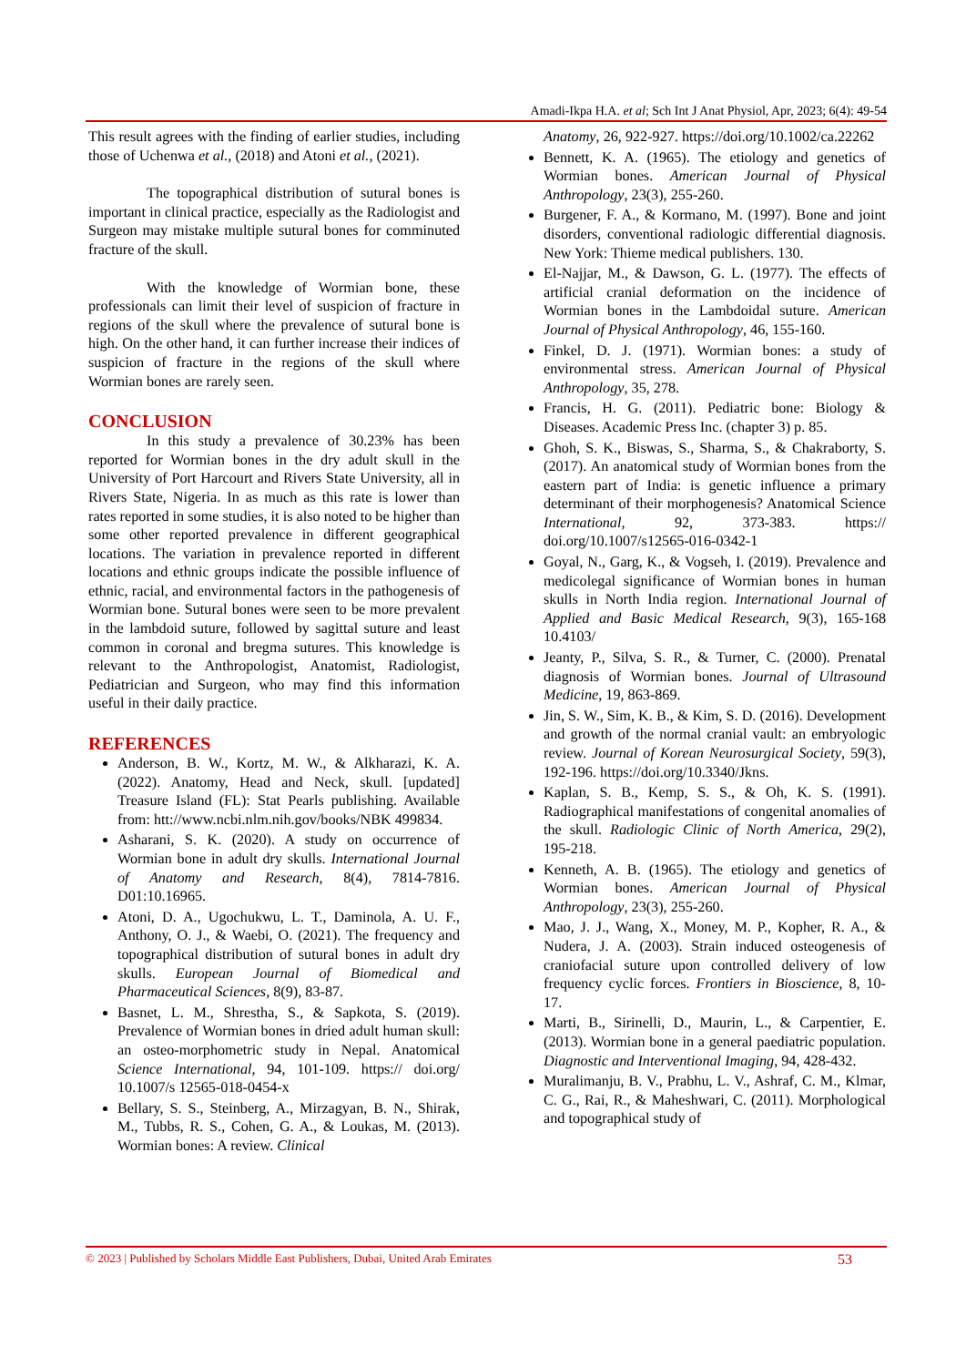Amadi-Ikpa H.A. et al; Sch Int J Anat Physiol, Apr, 2023; 6(4): 49-54
This result agrees with the finding of earlier studies, including those of Uchenwa et al., (2018) and Atoni et al., (2021).
The topographical distribution of sutural bones is important in clinical practice, especially as the Radiologist and Surgeon may mistake multiple sutural bones for comminuted fracture of the skull.
With the knowledge of Wormian bone, these professionals can limit their level of suspicion of fracture in regions of the skull where the prevalence of sutural bone is high. On the other hand, it can further increase their indices of suspicion of fracture in the regions of the skull where Wormian bones are rarely seen.
CONCLUSION
In this study a prevalence of 30.23% has been reported for Wormian bones in the dry adult skull in the University of Port Harcourt and Rivers State University, all in Rivers State, Nigeria. In as much as this rate is lower than rates reported in some studies, it is also noted to be higher than some other reported prevalence in different geographical locations. The variation in prevalence reported in different locations and ethnic groups indicate the possible influence of ethnic, racial, and environmental factors in the pathogenesis of Wormian bone. Sutural bones were seen to be more prevalent in the lambdoid suture, followed by sagittal suture and least common in coronal and bregma sutures. This knowledge is relevant to the Anthropologist, Anatomist, Radiologist, Pediatrician and Surgeon, who may find this information useful in their daily practice.
REFERENCES
Anderson, B. W., Kortz, M. W., & Alkharazi, K. A. (2022). Anatomy, Head and Neck, skull. [updated] Treasure Island (FL): Stat Pearls publishing. Available from: htt://www.ncbi.nlm.nih.gov/books/NBK 499834.
Asharani, S. K. (2020). A study on occurrence of Wormian bone in adult dry skulls. International Journal of Anatomy and Research, 8(4), 7814-7816. D01:10.16965.
Atoni, D. A., Ugochukwu, L. T., Daminola, A. U. F., Anthony, O. J., & Waebi, O. (2021). The frequency and topographical distribution of sutural bones in adult dry skulls. European Journal of Biomedical and Pharmaceutical Sciences, 8(9), 83-87.
Basnet, L. M., Shrestha, S., & Sapkota, S. (2019). Prevalence of Wormian bones in dried adult human skull: an osteo-morphometric study in Nepal. Anatomical Science International, 94, 101-109. https:// doi.org/ 10.1007/s 12565-018-0454-x
Bellary, S. S., Steinberg, A., Mirzagyan, B. N., Shirak, M., Tubbs, R. S., Cohen, G. A., & Loukas, M. (2013). Wormian bones: A review. Clinical
Anatomy, 26, 922-927. https://doi.org/10.1002/ca.22262
Bennett, K. A. (1965). The etiology and genetics of Wormian bones. American Journal of Physical Anthropology, 23(3), 255-260.
Burgener, F. A., & Kormano, M. (1997). Bone and joint disorders, conventional radiologic differential diagnosis. New York: Thieme medical publishers. 130.
El-Najjar, M., & Dawson, G. L. (1977). The effects of artificial cranial deformation on the incidence of Wormian bones in the Lambdoidal suture. American Journal of Physical Anthropology, 46, 155-160.
Finkel, D. J. (1971). Wormian bones: a study of environmental stress. American Journal of Physical Anthropology, 35, 278.
Francis, H. G. (2011). Pediatric bone: Biology & Diseases. Academic Press Inc. (chapter 3) p. 85.
Ghoh, S. K., Biswas, S., Sharma, S., & Chakraborty, S. (2017). An anatomical study of Wormian bones from the eastern part of India: is genetic influence a primary determinant of their morphogenesis? Anatomical Science International, 92, 373-383. https:// doi.org/10.1007/s12565-016-0342-1
Goyal, N., Garg, K., & Vogseh, I. (2019). Prevalence and medicolegal significance of Wormian bones in human skulls in North India region. International Journal of Applied and Basic Medical Research, 9(3), 165-168 10.4103/
Jeanty, P., Silva, S. R., & Turner, C. (2000). Prenatal diagnosis of Wormian bones. Journal of Ultrasound Medicine, 19, 863-869.
Jin, S. W., Sim, K. B., & Kim, S. D. (2016). Development and growth of the normal cranial vault: an embryologic review. Journal of Korean Neurosurgical Society, 59(3), 192-196. https://doi.org/10.3340/Jkns.
Kaplan, S. B., Kemp, S. S., & Oh, K. S. (1991). Radiographical manifestations of congenital anomalies of the skull. Radiologic Clinic of North America, 29(2), 195-218.
Kenneth, A. B. (1965). The etiology and genetics of Wormian bones. American Journal of Physical Anthropology, 23(3), 255-260.
Mao, J. J., Wang, X., Money, M. P., Kopher, R. A., & Nudera, J. A. (2003). Strain induced osteogenesis of craniofacial suture upon controlled delivery of low frequency cyclic forces. Frontiers in Bioscience, 8, 10-17.
Marti, B., Sirinelli, D., Maurin, L., & Carpentier, E. (2013). Wormian bone in a general paediatric population. Diagnostic and Interventional Imaging, 94, 428-432.
Muralimanju, B. V., Prabhu, L. V., Ashraf, C. M., Klmar, C. G., Rai, R., & Maheshwari, C. (2011). Morphological and topographical study of
© 2023 | Published by Scholars Middle East Publishers, Dubai, United Arab Emirates 53